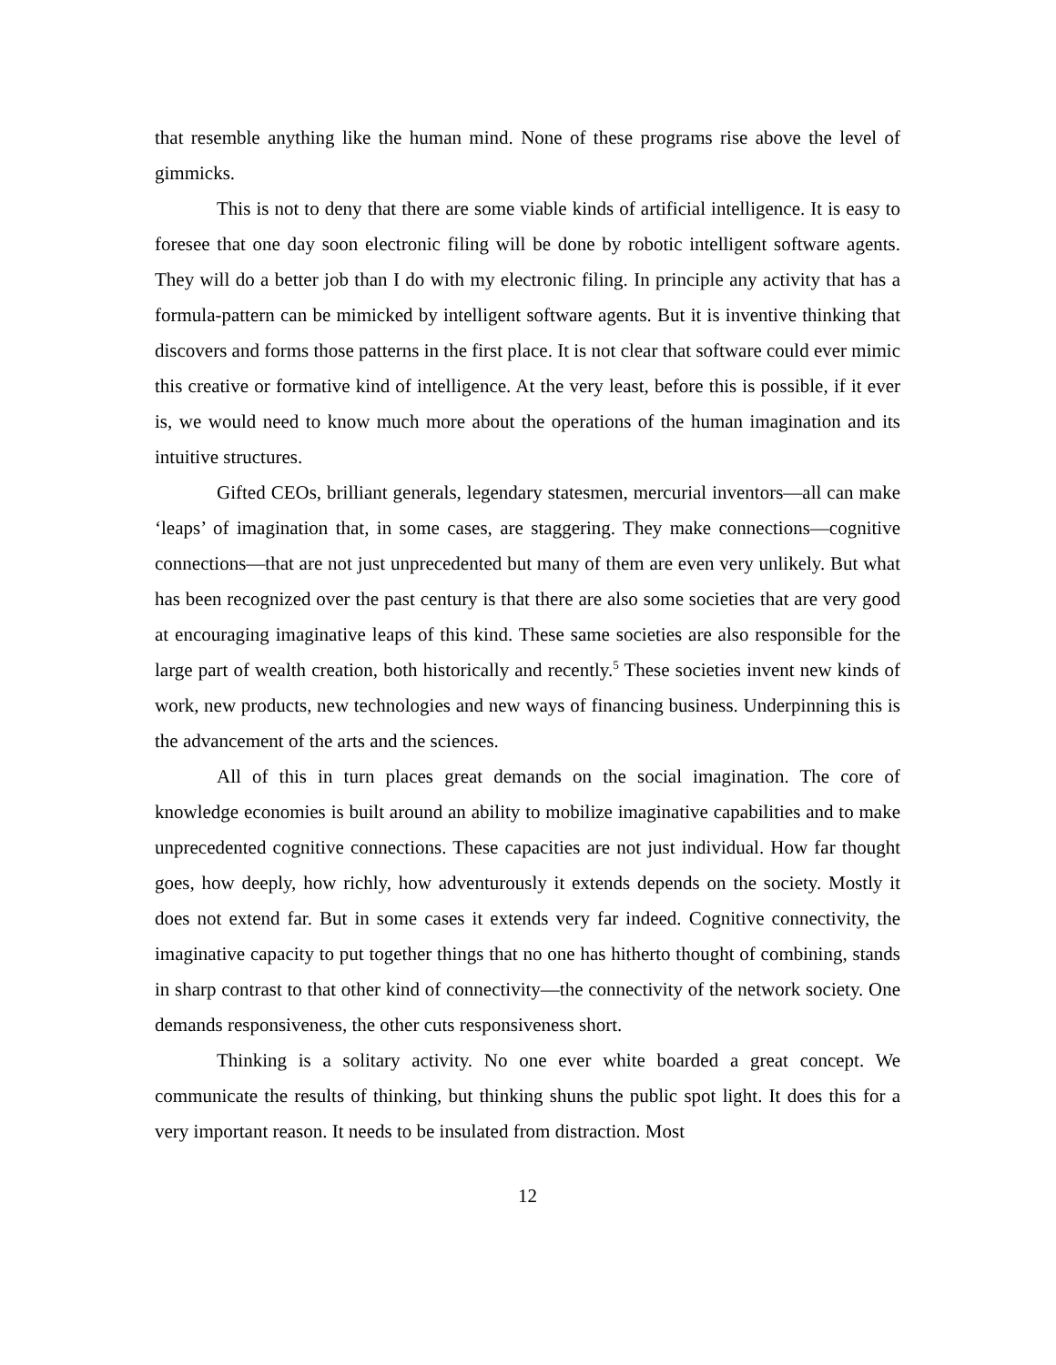that resemble anything like the human mind. None of these programs rise above the level of gimmicks.
This is not to deny that there are some viable kinds of artificial intelligence. It is easy to foresee that one day soon electronic filing will be done by robotic intelligent software agents. They will do a better job than I do with my electronic filing. In principle any activity that has a formula-pattern can be mimicked by intelligent software agents. But it is inventive thinking that discovers and forms those patterns in the first place. It is not clear that software could ever mimic this creative or formative kind of intelligence. At the very least, before this is possible, if it ever is, we would need to know much more about the operations of the human imagination and its intuitive structures.
Gifted CEOs, brilliant generals, legendary statesmen, mercurial inventors—all can make ‘leaps’ of imagination that, in some cases, are staggering. They make connections—cognitive connections—that are not just unprecedented but many of them are even very unlikely. But what has been recognized over the past century is that there are also some societies that are very good at encouraging imaginative leaps of this kind. These same societies are also responsible for the large part of wealth creation, both historically and recently.<sup>5</sup> These societies invent new kinds of work, new products, new technologies and new ways of financing business. Underpinning this is the advancement of the arts and the sciences.
All of this in turn places great demands on the social imagination. The core of knowledge economies is built around an ability to mobilize imaginative capabilities and to make unprecedented cognitive connections. These capacities are not just individual. How far thought goes, how deeply, how richly, how adventurously it extends depends on the society. Mostly it does not extend far. But in some cases it extends very far indeed. Cognitive connectivity, the imaginative capacity to put together things that no one has hitherto thought of combining, stands in sharp contrast to that other kind of connectivity—the connectivity of the network society. One demands responsiveness, the other cuts responsiveness short.
Thinking is a solitary activity. No one ever white boarded a great concept. We communicate the results of thinking, but thinking shuns the public spot light. It does this for a very important reason. It needs to be insulated from distraction. Most
12